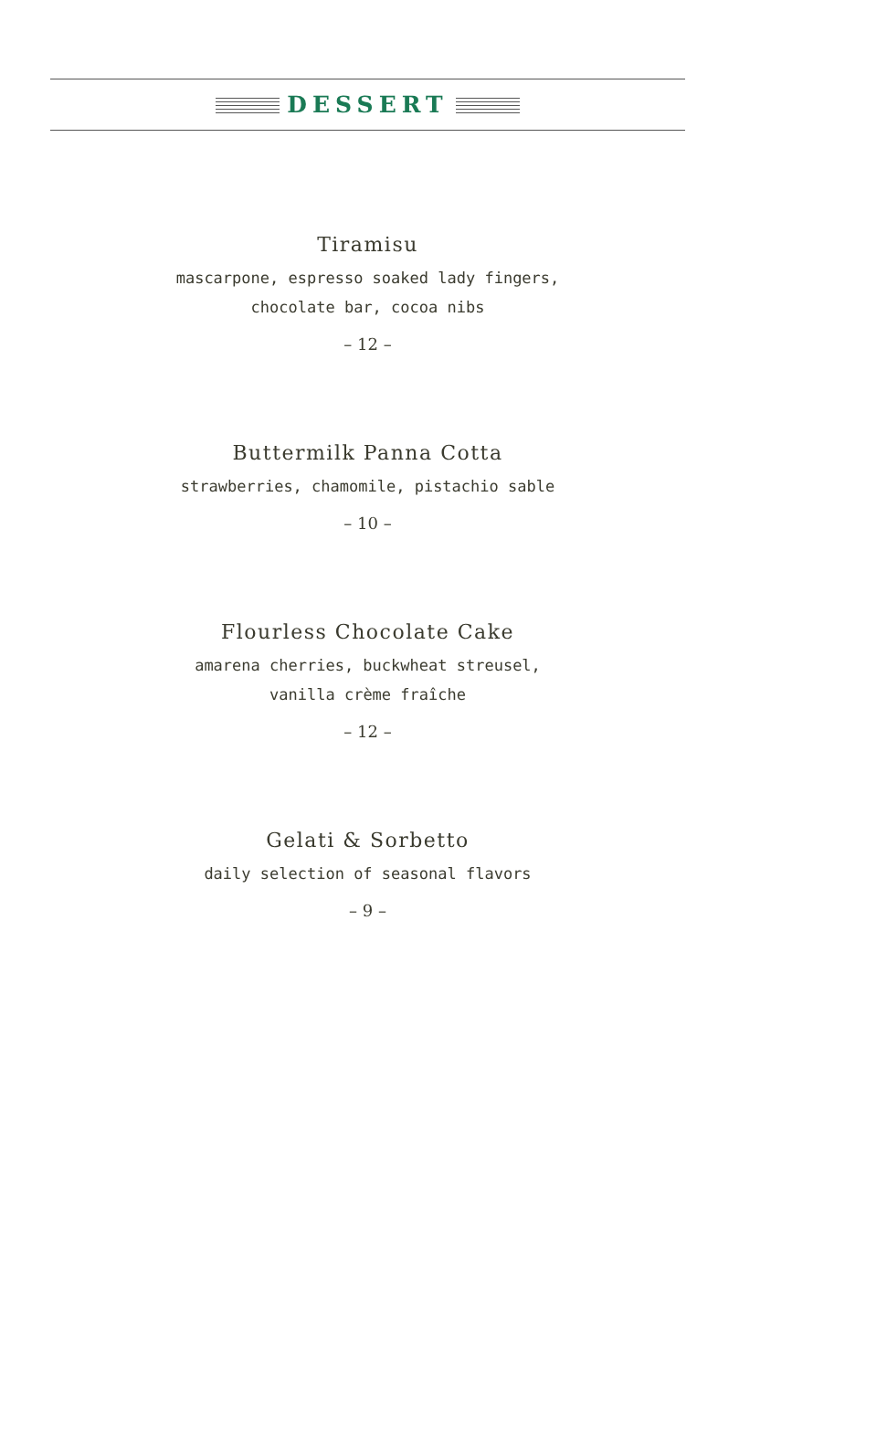DESSERT
Tiramisu
mascarpone, espresso soaked lady fingers,
chocolate bar, cocoa nibs
– 12 –
Buttermilk Panna Cotta
strawberries, chamomile, pistachio sable
– 10 –
Flourless Chocolate Cake
amarena cherries, buckwheat streusel,
vanilla crème fraîche
– 12 –
Gelati & Sorbetto
daily selection of seasonal flavors
– 9 –